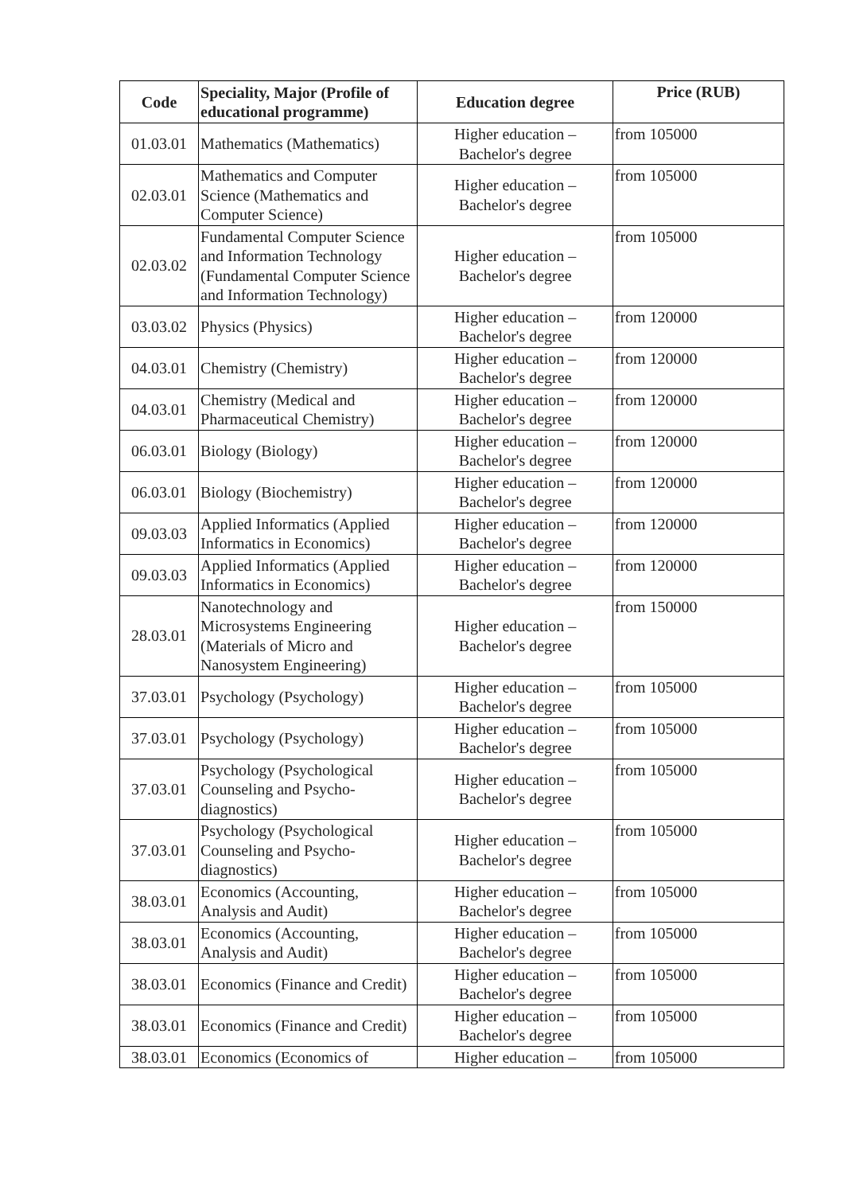| Code | Speciality, Major (Profile of educational programme) | Education degree | Price (RUB) |
| --- | --- | --- | --- |
| 01.03.01 | Mathematics (Mathematics) | Higher education – Bachelor's degree | from 105000 |
| 02.03.01 | Mathematics and Computer Science (Mathematics and Computer Science) | Higher education – Bachelor's degree | from 105000 |
| 02.03.02 | Fundamental Computer Science and Information Technology (Fundamental Computer Science and Information Technology) | Higher education – Bachelor's degree | from 105000 |
| 03.03.02 | Physics (Physics) | Higher education – Bachelor's degree | from 120000 |
| 04.03.01 | Chemistry (Chemistry) | Higher education – Bachelor's degree | from 120000 |
| 04.03.01 | Chemistry (Medical and Pharmaceutical Chemistry) | Higher education – Bachelor's degree | from 120000 |
| 06.03.01 | Biology (Biology) | Higher education – Bachelor's degree | from 120000 |
| 06.03.01 | Biology (Biochemistry) | Higher education – Bachelor's degree | from 120000 |
| 09.03.03 | Applied Informatics (Applied Informatics in Economics) | Higher education – Bachelor's degree | from 120000 |
| 09.03.03 | Applied Informatics (Applied Informatics in Economics) | Higher education – Bachelor's degree | from 120000 |
| 28.03.01 | Nanotechnology and Microsystems Engineering (Materials of Micro and Nanosystem Engineering) | Higher education – Bachelor's degree | from 150000 |
| 37.03.01 | Psychology (Psychology) | Higher education – Bachelor's degree | from 105000 |
| 37.03.01 | Psychology (Psychology) | Higher education – Bachelor's degree | from 105000 |
| 37.03.01 | Psychology (Psychological Counseling and Psycho-diagnostics) | Higher education – Bachelor's degree | from 105000 |
| 37.03.01 | Psychology (Psychological Counseling and Psycho-diagnostics) | Higher education – Bachelor's degree | from 105000 |
| 38.03.01 | Economics (Accounting, Analysis and Audit) | Higher education – Bachelor's degree | from 105000 |
| 38.03.01 | Economics (Accounting, Analysis and Audit) | Higher education – Bachelor's degree | from 105000 |
| 38.03.01 | Economics (Finance and Credit) | Higher education – Bachelor's degree | from 105000 |
| 38.03.01 | Economics (Finance and Credit) | Higher education – Bachelor's degree | from 105000 |
| 38.03.01 | Economics (Economics of | Higher education – | from 105000 |